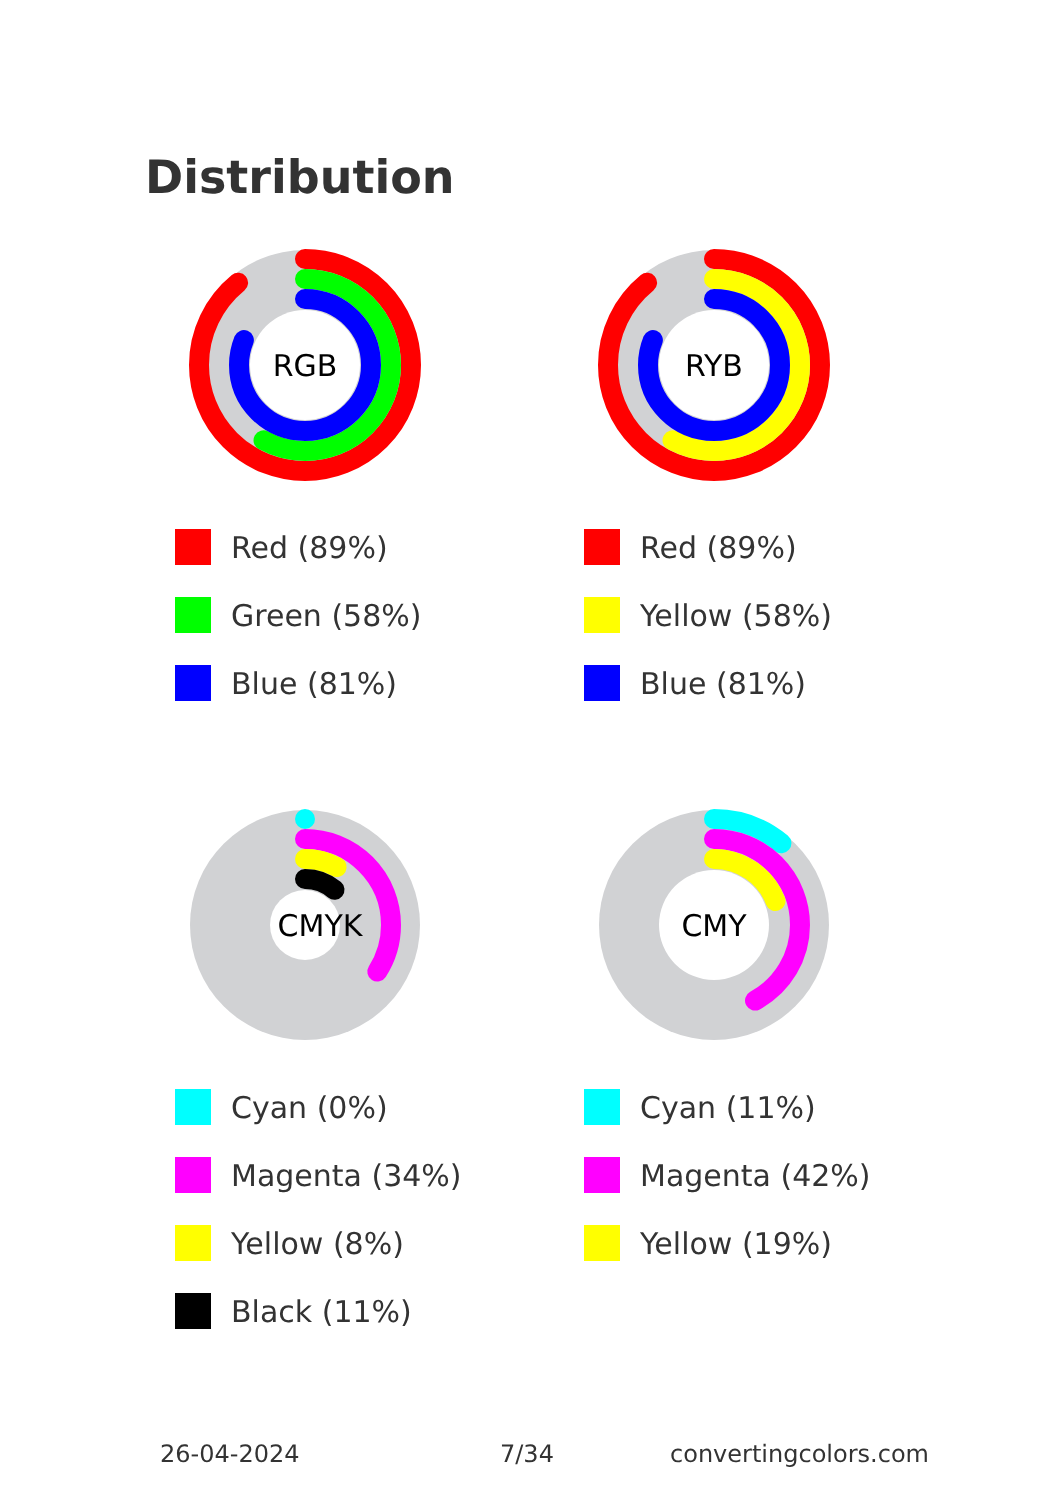Distribution
RGB
Red (89%)
Green (58%)
Blue (81%)
RYB
Red (89%)
Yellow (58%)
Blue (81%)
CMYK
Cyan (0%)
Magenta (34%)
Yellow (8%)
Black (11%)
CMY
Cyan (11%)
Magenta (42%)
Yellow (19%)
26-04-2024 7/34 convertingcolors.com